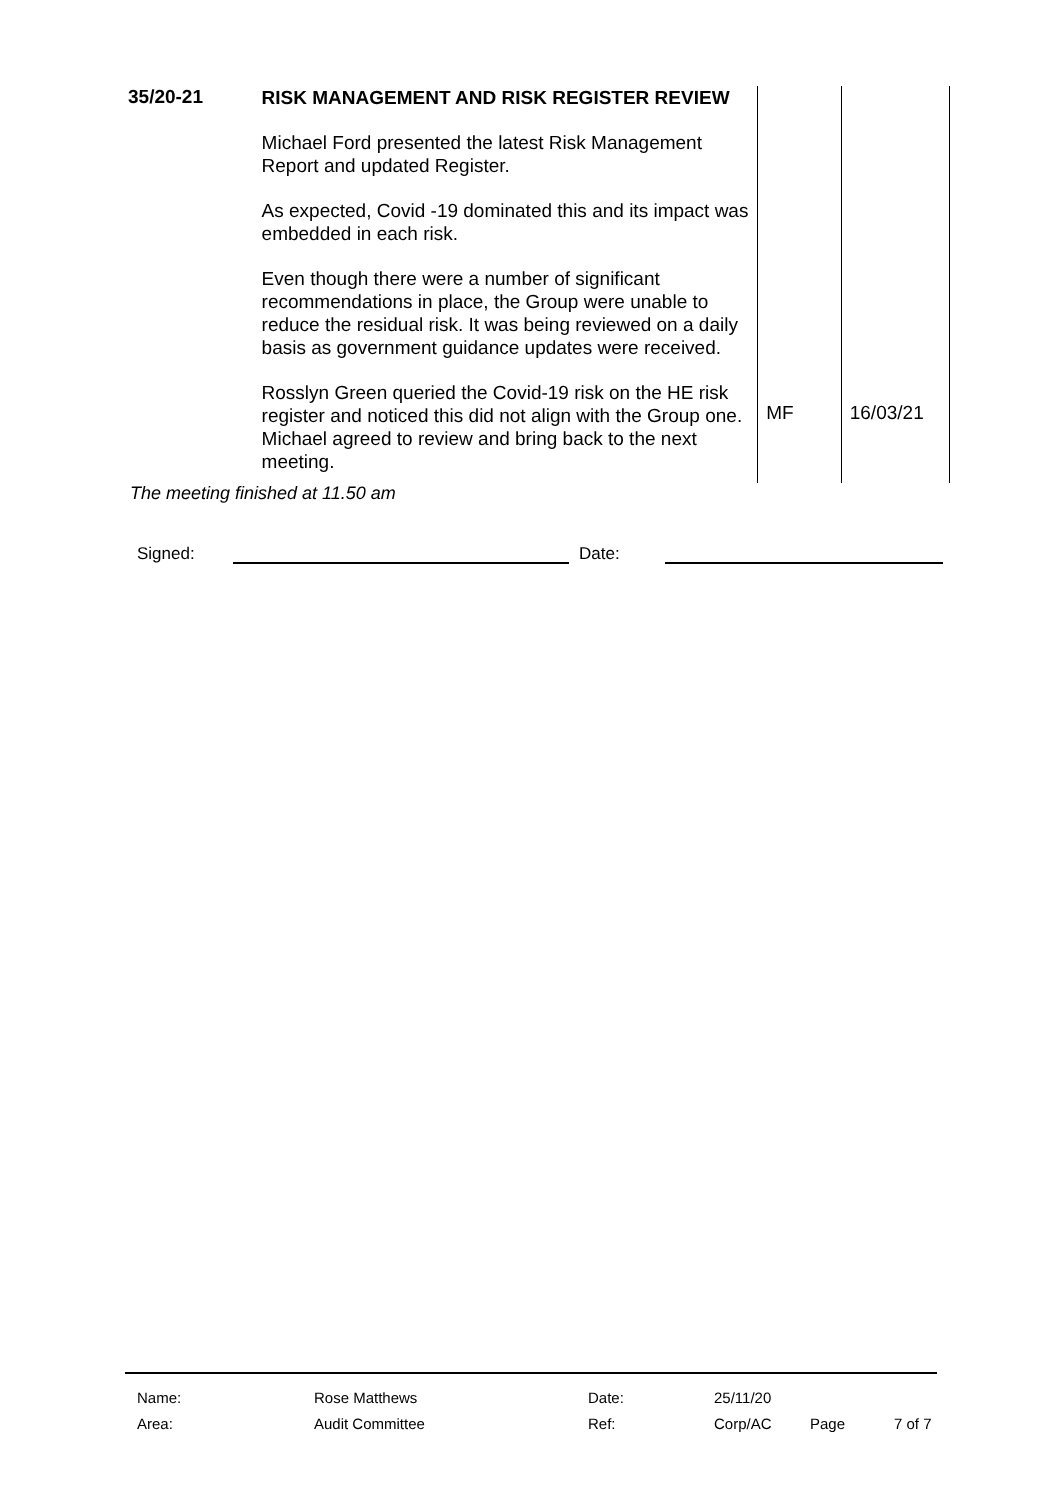| 35/20-21 | RISK MANAGEMENT AND RISK REGISTER REVIEW Michael Ford presented the latest Risk Management Report and updated Register. As expected, Covid -19 dominated this and its impact was embedded in each risk. Even though there were a number of significant recommendations in place, the Group were unable to reduce the residual risk. It was being reviewed on a daily basis as government guidance updates were received. Rosslyn Green queried the Covid-19 risk on the HE risk register and noticed this did not align with the Group one. Michael agreed to review and bring back to the next meeting. | MF | 16/03/21 |
The meeting finished at 11.50 am
Signed: Date:
| Name: | Rose Matthews | Date: | 25/11/20 | | |
| Area: | Audit Committee | Ref: | Corp/AC | Page | 7 of 7 |